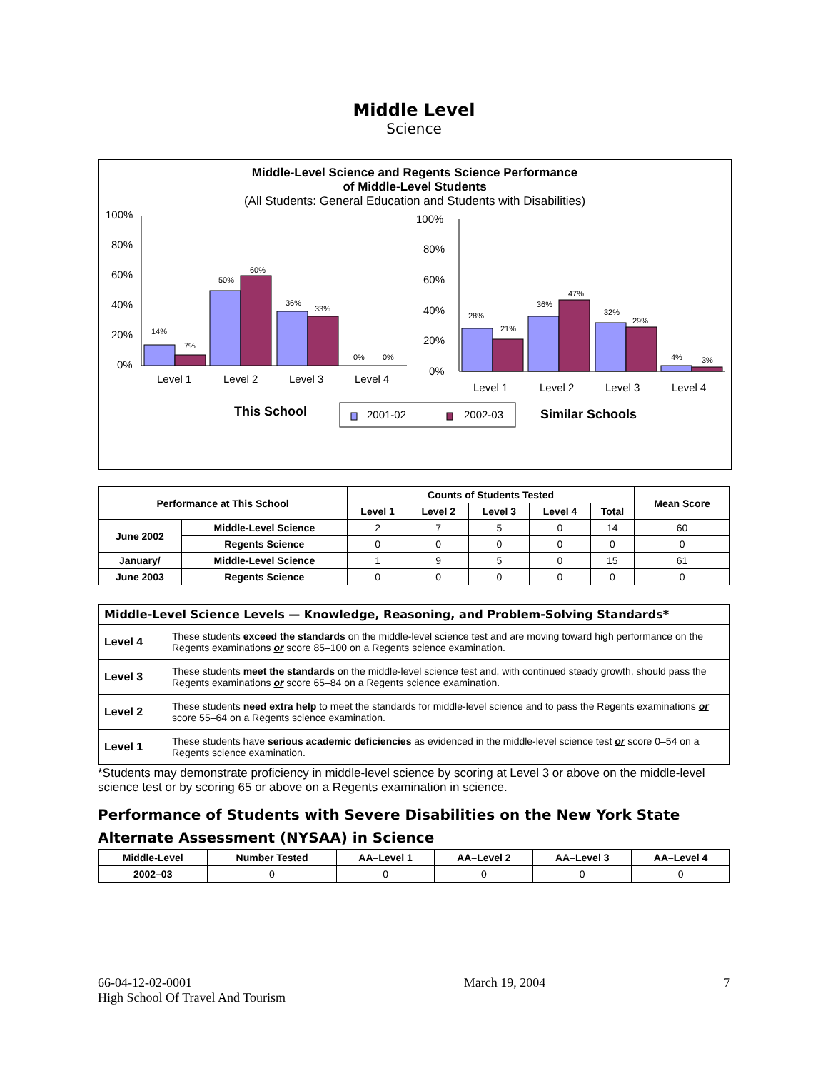Middle Level
Science
Middle-Level Science and Regents Science Performance
of Middle-Level Students
(All Students: General Education and Students with Disabilities)
100%
80%
60%
40%
20%
0%
14%
7%
50%
60%
36%
33%
0%
0%
Level 1
Level 2
Level 3
Level 4
100%
80%
60%
40%
20%
0%
28%
21%
36%
47%
32%
29%
4%
3%
Level 1
Level 2
Level 3
Level 4
This School
2001-02
2002-03
Similar Schools
| Performance at This School | | Counts of Students Tested | | | | | Mean Score |
| --- | --- | --- | --- | --- | --- | --- | --- |
| | | Level 1 | Level 2 | Level 3 | Level 4 | Total | |
| June 2002 | Middle-Level Science | 2 | 7 | 5 | 0 | 14 | 60 |
| | Regents Science | 0 | 0 | 0 | 0 | 0 | 0 |
| January/ | Middle-Level Science | 1 | 9 | 5 | 0 | 15 | 61 |
| June 2003 | Regents Science | 0 | 0 | 0 | 0 | 0 | 0 |
| Middle-Level Science Levels — Knowledge, Reasoning, and Problem-Solving Standards* | |
| Level 4 | These students exceed the standards on the middle-level science test and are moving toward high performance on the Regents examinations or score 85–100 on a Regents science examination. |
| Level 3 | These students meet the standards on the middle-level science test and, with continued steady growth, should pass the Regents examinations or score 65–84 on a Regents science examination. |
| Level 2 | These students need extra help to meet the standards for middle-level science and to pass the Regents examinations or score 55–64 on a Regents science examination. |
| Level 1 | These students have serious academic deficiencies as evidenced in the middle-level science test or score 0–54 on a Regents science examination. |
*Students may demonstrate proficiency in middle-level science by scoring at Level 3 or above on the middle-level science test or by scoring 65 or above on a Regents examination in science.
Performance of Students with Severe Disabilities on the New York State Alternate Assessment (NYSAA) in Science
| Middle-Level | Number Tested | AA–Level 1 | AA–Level 2 | AA–Level 3 | AA–Level 4 |
| --- | --- | --- | --- | --- | --- |
| 2002–03 | 0 | 0 | 0 | 0 | 0 |
66-04-12-02-0001
High School Of Travel And Tourism
March 19, 2004 7